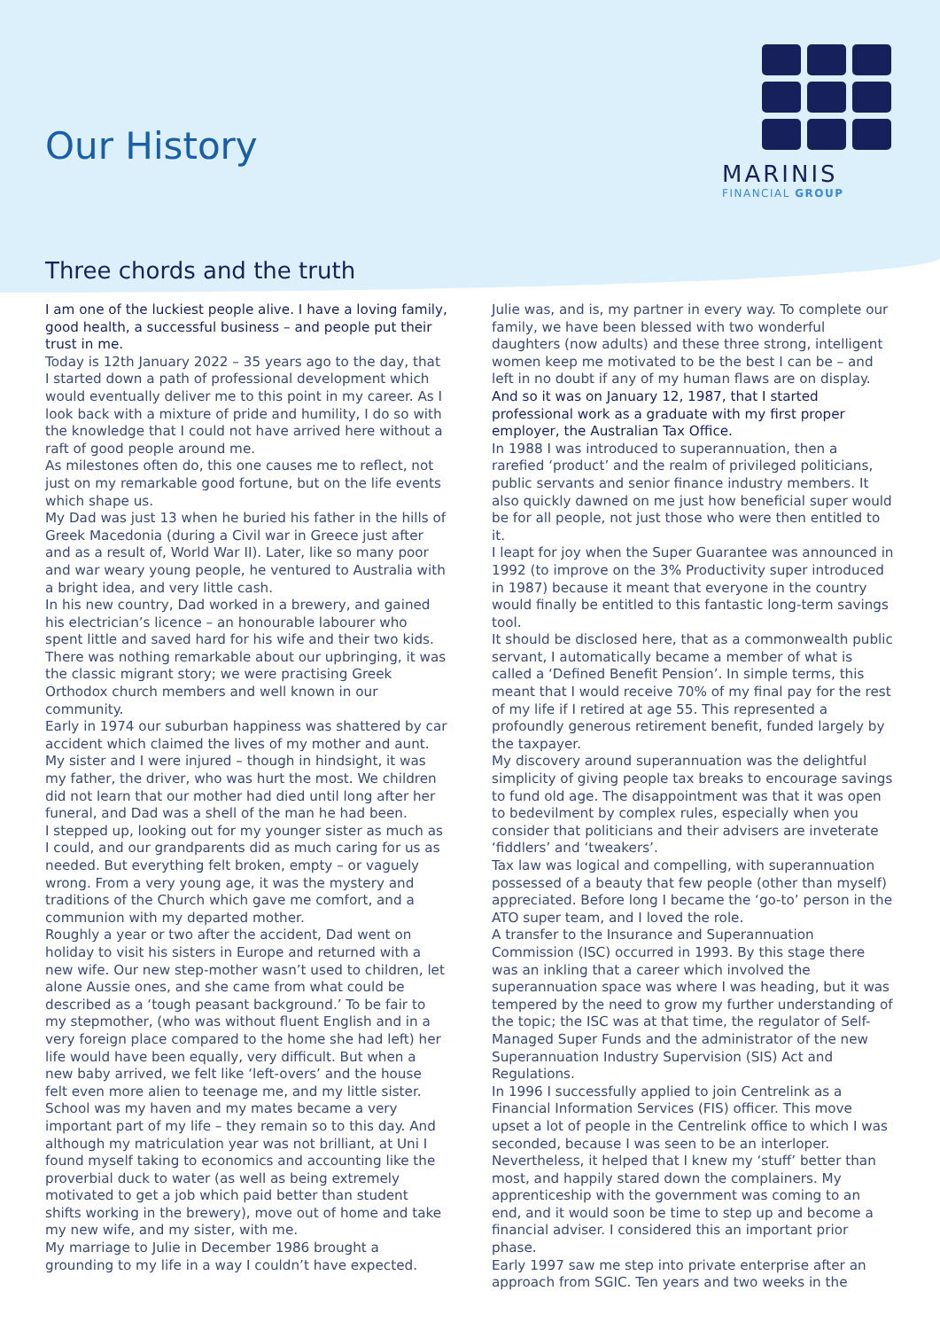Our History
MARINIS
FINANCIAL GROUP
Three chords and the truth
I am one of the luckiest people alive. I have a loving family, good health, a successful business – and people put their trust in me.
Today is 12th January 2022 – 35 years ago to the day, that I started down a path of professional development which would eventually deliver me to this point in my career. As I look back with a mixture of pride and humility, I do so with the knowledge that I could not have arrived here without a raft of good people around me.
As milestones often do, this one causes me to reflect, not just on my remarkable good fortune, but on the life events which shape us.
My Dad was just 13 when he buried his father in the hills of Greek Macedonia (during a Civil war in Greece just after and as a result of, World War II). Later, like so many poor and war weary young people, he ventured to Australia with a bright idea, and very little cash.
In his new country, Dad worked in a brewery, and gained his electrician’s licence – an honourable labourer who spent little and saved hard for his wife and their two kids. There was nothing remarkable about our upbringing, it was the classic migrant story; we were practising Greek Orthodox church members and well known in our community.
Early in 1974 our suburban happiness was shattered by car accident which claimed the lives of my mother and aunt. My sister and I were injured – though in hindsight, it was my father, the driver, who was hurt the most. We children did not learn that our mother had died until long after her funeral, and Dad was a shell of the man he had been.
I stepped up, looking out for my younger sister as much as I could, and our grandparents did as much caring for us as needed. But everything felt broken, empty – or vaguely wrong. From a very young age, it was the mystery and traditions of the Church which gave me comfort, and a communion with my departed mother.
Roughly a year or two after the accident, Dad went on holiday to visit his sisters in Europe and returned with a new wife. Our new step-mother wasn’t used to children, let alone Aussie ones, and she came from what could be described as a ‘tough peasant background.’ To be fair to my stepmother, (who was without fluent English and in a very foreign place compared to the home she had left) her life would have been equally, very difficult. But when a new baby arrived, we felt like ‘left-overs’ and the house felt even more alien to teenage me, and my little sister.
School was my haven and my mates became a very important part of my life – they remain so to this day. And although my matriculation year was not brilliant, at Uni I found myself taking to economics and accounting like the proverbial duck to water (as well as being extremely motivated to get a job which paid better than student shifts working in the brewery), move out of home and take my new wife, and my sister, with me.
My marriage to Julie in December 1986 brought a grounding to my life in a way I couldn’t have expected.
Julie was, and is, my partner in every way. To complete our family, we have been blessed with two wonderful daughters (now adults) and these three strong, intelligent women keep me motivated to be the best I can be – and left in no doubt if any of my human flaws are on display.
And so it was on January 12, 1987, that I started professional work as a graduate with my first proper employer, the Australian Tax Office.
In 1988 I was introduced to superannuation, then a rarefied ‘product’ and the realm of privileged politicians, public servants and senior finance industry members. It also quickly dawned on me just how beneficial super would be for all people, not just those who were then entitled to it.
I leapt for joy when the Super Guarantee was announced in 1992 (to improve on the 3% Productivity super introduced in 1987) because it meant that everyone in the country would finally be entitled to this fantastic long-term savings tool.
It should be disclosed here, that as a commonwealth public servant, I automatically became a member of what is called a ‘Defined Benefit Pension’. In simple terms, this meant that I would receive 70% of my final pay for the rest of my life if I retired at age 55. This represented a profoundly generous retirement benefit, funded largely by the taxpayer.
My discovery around superannuation was the delightful simplicity of giving people tax breaks to encourage savings to fund old age. The disappointment was that it was open to bedevilment by complex rules, especially when you consider that politicians and their advisers are inveterate ‘fiddlers’ and ‘tweakers’.
Tax law was logical and compelling, with superannuation possessed of a beauty that few people (other than myself) appreciated. Before long I became the ‘go-to’ person in the ATO super team, and I loved the role.
A transfer to the Insurance and Superannuation Commission (ISC) occurred in 1993. By this stage there was an inkling that a career which involved the superannuation space was where I was heading, but it was tempered by the need to grow my further understanding of the topic; the ISC was at that time, the regulator of Self-Managed Super Funds and the administrator of the new Superannuation Industry Supervision (SIS) Act and Regulations.
In 1996 I successfully applied to join Centrelink as a Financial Information Services (FIS) officer. This move upset a lot of people in the Centrelink office to which I was seconded, because I was seen to be an interloper. Nevertheless, it helped that I knew my ‘stuff’ better than most, and happily stared down the complainers. My apprenticeship with the government was coming to an end, and it would soon be time to step up and become a financial adviser. I considered this an important prior phase.
Early 1997 saw me step into private enterprise after an approach from SGIC. Ten years and two weeks in the